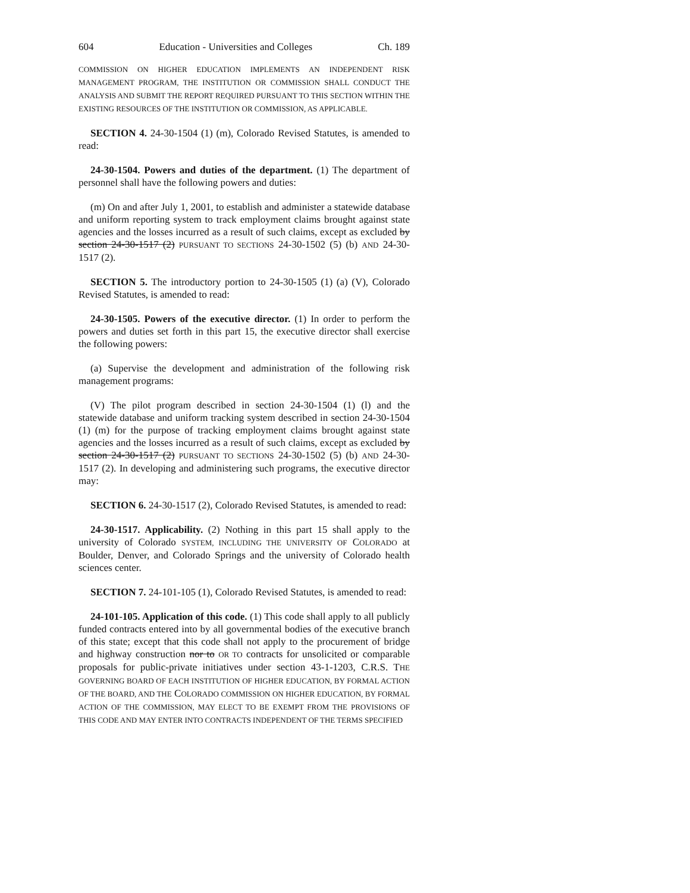604 Education - Universities and Colleges Ch. 189
COMMISSION ON HIGHER EDUCATION IMPLEMENTS AN INDEPENDENT RISK MANAGEMENT PROGRAM, THE INSTITUTION OR COMMISSION SHALL CONDUCT THE ANALYSIS AND SUBMIT THE REPORT REQUIRED PURSUANT TO THIS SECTION WITHIN THE EXISTING RESOURCES OF THE INSTITUTION OR COMMISSION, AS APPLICABLE.
SECTION 4. 24-30-1504 (1) (m), Colorado Revised Statutes, is amended to read:
24-30-1504. Powers and duties of the department. (1) The department of personnel shall have the following powers and duties:
(m) On and after July 1, 2001, to establish and administer a statewide database and uniform reporting system to track employment claims brought against state agencies and the losses incurred as a result of such claims, except as excluded by section 24-30-1517 (2) PURSUANT TO SECTIONS 24-30-1502 (5) (b) AND 24-30-1517 (2).
SECTION 5. The introductory portion to 24-30-1505 (1) (a) (V), Colorado Revised Statutes, is amended to read:
24-30-1505. Powers of the executive director. (1) In order to perform the powers and duties set forth in this part 15, the executive director shall exercise the following powers:
(a) Supervise the development and administration of the following risk management programs:
(V) The pilot program described in section 24-30-1504 (1) (l) and the statewide database and uniform tracking system described in section 24-30-1504 (1) (m) for the purpose of tracking employment claims brought against state agencies and the losses incurred as a result of such claims, except as excluded by section 24-30-1517 (2) PURSUANT TO SECTIONS 24-30-1502 (5) (b) AND 24-30-1517 (2). In developing and administering such programs, the executive director may:
SECTION 6. 24-30-1517 (2), Colorado Revised Statutes, is amended to read:
24-30-1517. Applicability. (2) Nothing in this part 15 shall apply to the university of Colorado SYSTEM, INCLUDING THE UNIVERSITY OF COLORADO at Boulder, Denver, and Colorado Springs and the university of Colorado health sciences center.
SECTION 7. 24-101-105 (1), Colorado Revised Statutes, is amended to read:
24-101-105. Application of this code. (1) This code shall apply to all publicly funded contracts entered into by all governmental bodies of the executive branch of this state; except that this code shall not apply to the procurement of bridge and highway construction nor to OR TO contracts for unsolicited or comparable proposals for public-private initiatives under section 43-1-1203, C.R.S. THE GOVERNING BOARD OF EACH INSTITUTION OF HIGHER EDUCATION, BY FORMAL ACTION OF THE BOARD, AND THE COLORADO COMMISSION ON HIGHER EDUCATION, BY FORMAL ACTION OF THE COMMISSION, MAY ELECT TO BE EXEMPT FROM THE PROVISIONS OF THIS CODE AND MAY ENTER INTO CONTRACTS INDEPENDENT OF THE TERMS SPECIFIED